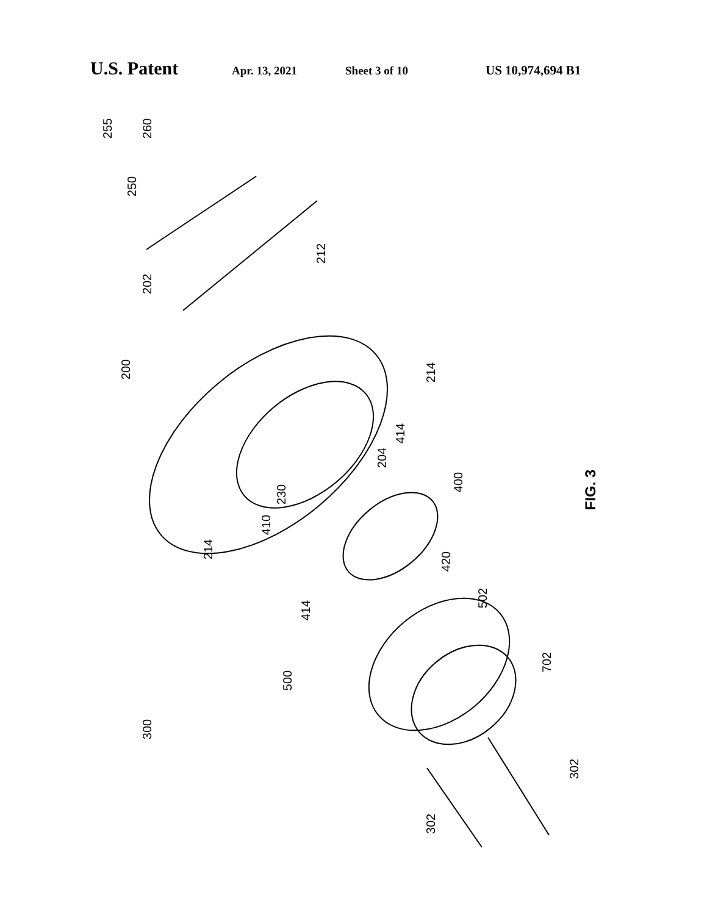U.S. Patent Apr. 13, 2021 Sheet 3 of 10 US 10,974,694 B1
255 260
250
202
212
200 214
204
414
230
400
214
410
420
FIG. 3
502
414
500
702
300
302
302